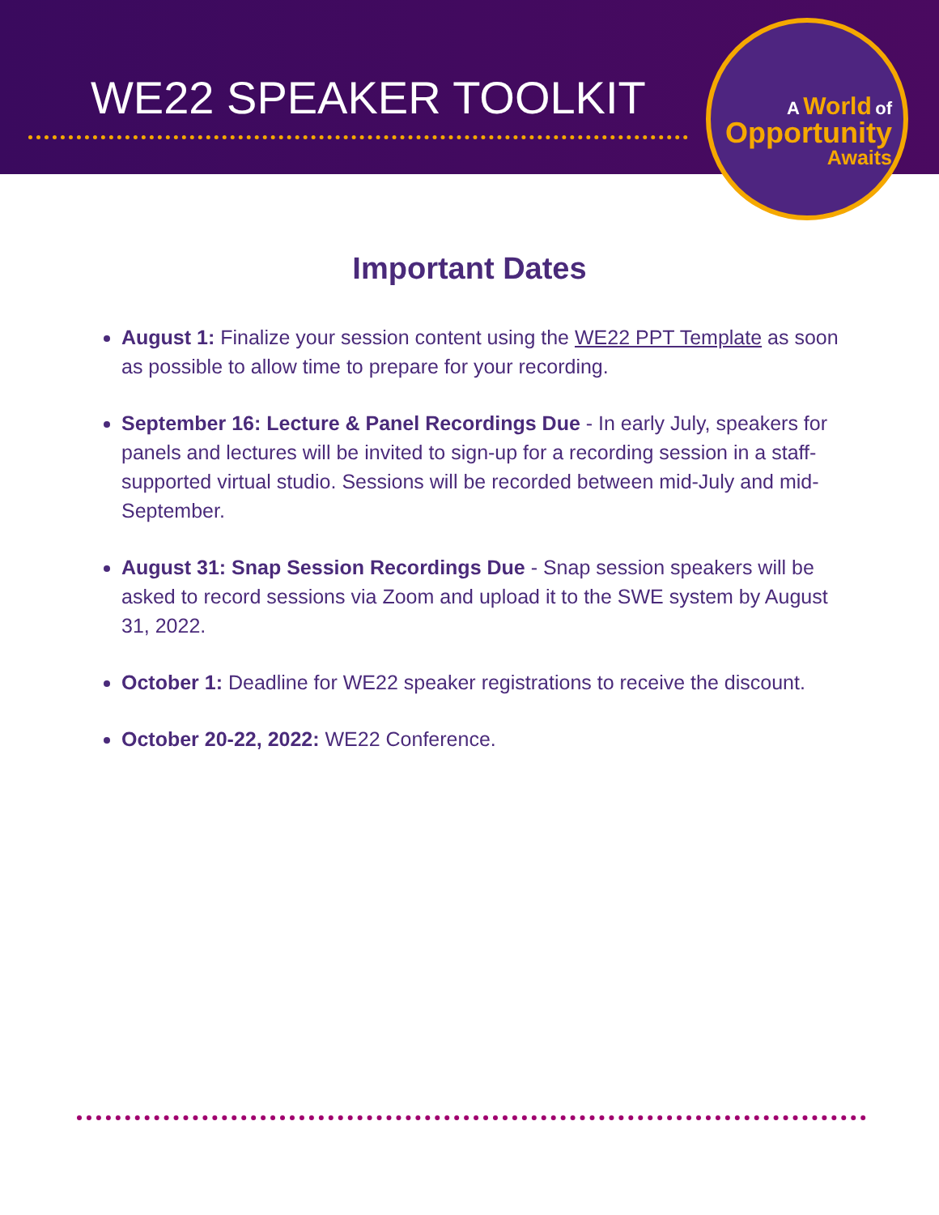WE22 SPEAKER TOOLKIT
A World of
Opportunity
Awaits
Important Dates
August 1: Finalize your session content using the WE22 PPT Template as soon as possible to allow time to prepare for your recording.
September 16: Lecture & Panel Recordings Due - In early July, speakers for panels and lectures will be invited to sign-up for a recording session in a staff-supported virtual studio. Sessions will be recorded between mid-July and mid-September.
August 31: Snap Session Recordings Due - Snap session speakers will be asked to record sessions via Zoom and upload it to the SWE system by August 31, 2022.
October 1: Deadline for WE22 speaker registrations to receive the discount.
October 20-22, 2022: WE22 Conference.